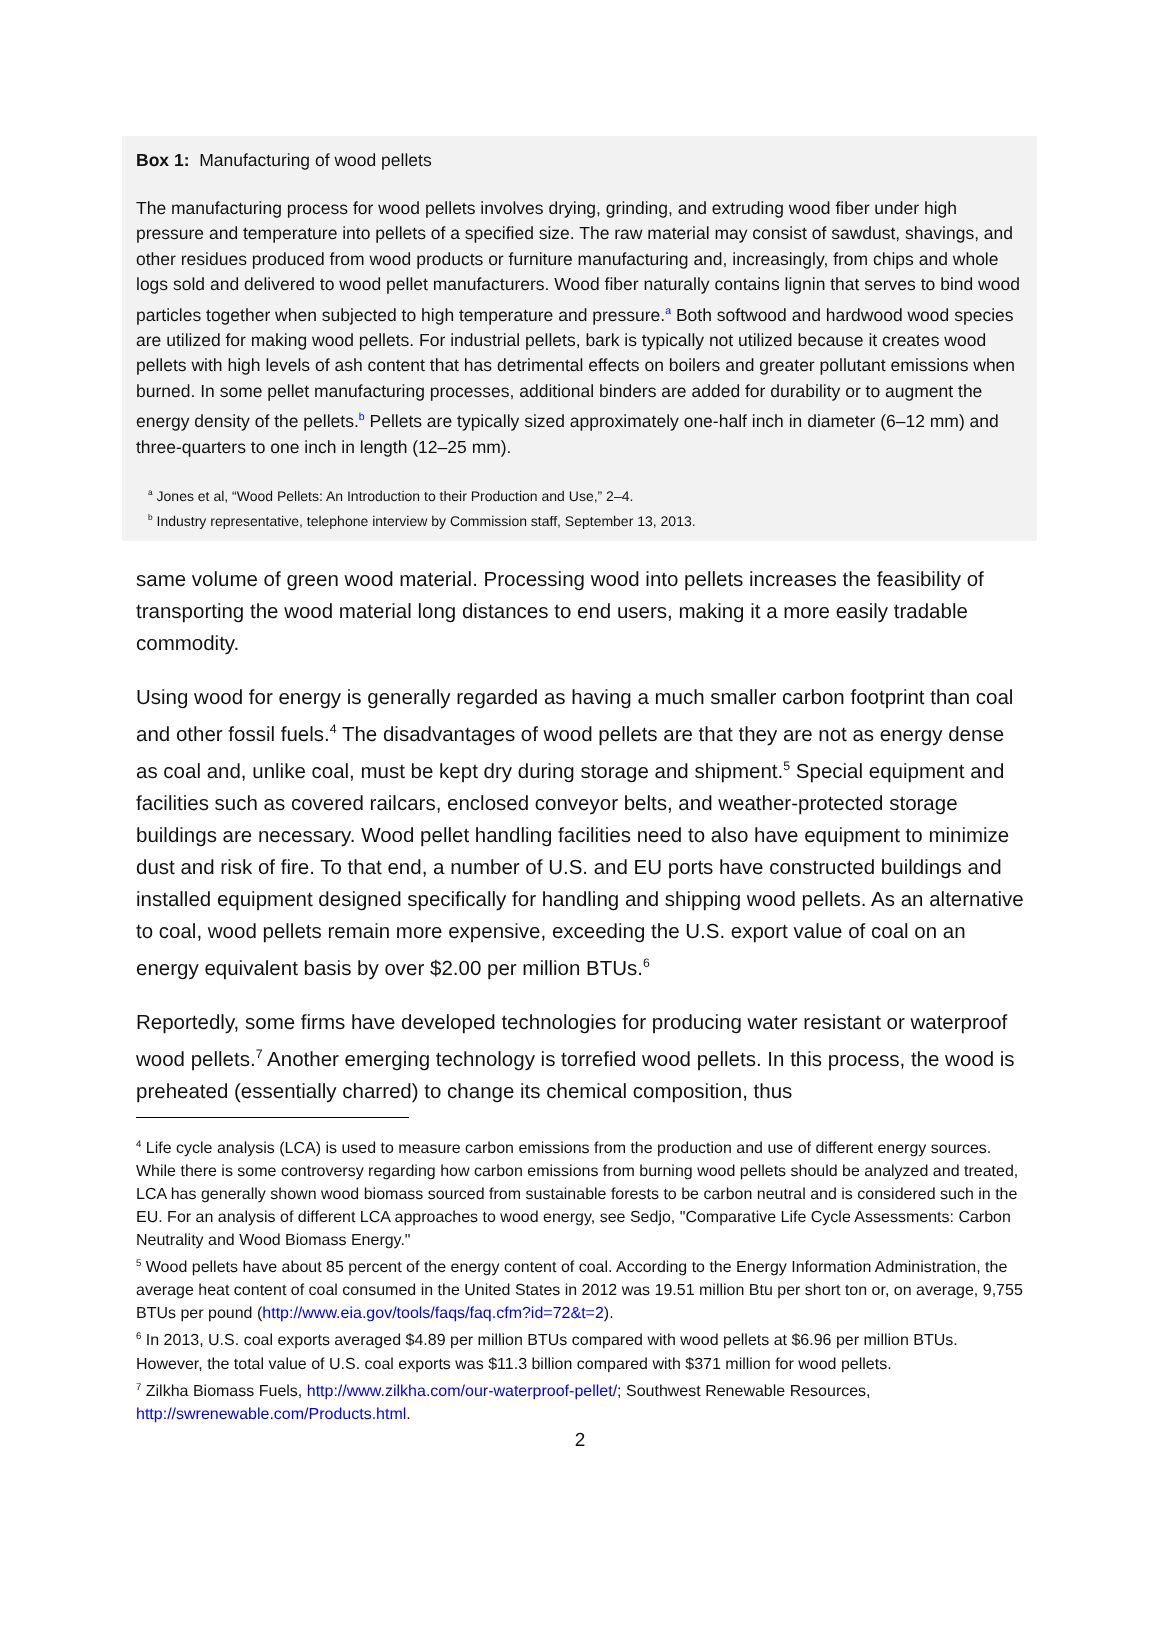Box 1: Manufacturing of wood pellets
The manufacturing process for wood pellets involves drying, grinding, and extruding wood fiber under high pressure and temperature into pellets of a specified size. The raw material may consist of sawdust, shavings, and other residues produced from wood products or furniture manufacturing and, increasingly, from chips and whole logs sold and delivered to wood pellet manufacturers. Wood fiber naturally contains lignin that serves to bind wood particles together when subjected to high temperature and pressure.<sup>a</sup> Both softwood and hardwood wood species are utilized for making wood pellets. For industrial pellets, bark is typically not utilized because it creates wood pellets with high levels of ash content that has detrimental effects on boilers and greater pollutant emissions when burned. In some pellet manufacturing processes, additional binders are added for durability or to augment the energy density of the pellets.<sup>b</sup> Pellets are typically sized approximately one-half inch in diameter (6–12 mm) and three-quarters to one inch in length (12–25 mm).
<sup>a</sup> Jones et al, “Wood Pellets: An Introduction to their Production and Use,” 2–4.
<sup>b</sup> Industry representative, telephone interview by Commission staff, September 13, 2013.
same volume of green wood material. Processing wood into pellets increases the feasibility of transporting the wood material long distances to end users, making it a more easily tradable commodity.
Using wood for energy is generally regarded as having a much smaller carbon footprint than coal and other fossil fuels.<sup>4</sup> The disadvantages of wood pellets are that they are not as energy dense as coal and, unlike coal, must be kept dry during storage and shipment.<sup>5</sup> Special equipment and facilities such as covered railcars, enclosed conveyor belts, and weather-protected storage buildings are necessary. Wood pellet handling facilities need to also have equipment to minimize dust and risk of fire. To that end, a number of U.S. and EU ports have constructed buildings and installed equipment designed specifically for handling and shipping wood pellets. As an alternative to coal, wood pellets remain more expensive, exceeding the U.S. export value of coal on an energy equivalent basis by over $2.00 per million BTUs.<sup>6</sup>
Reportedly, some firms have developed technologies for producing water resistant or waterproof wood pellets.<sup>7</sup> Another emerging technology is torrefied wood pellets. In this process, the wood is preheated (essentially charred) to change its chemical composition, thus
<sup>4</sup> Life cycle analysis (LCA) is used to measure carbon emissions from the production and use of different energy sources. While there is some controversy regarding how carbon emissions from burning wood pellets should be analyzed and treated, LCA has generally shown wood biomass sourced from sustainable forests to be carbon neutral and is considered such in the EU. For an analysis of different LCA approaches to wood energy, see Sedjo, "Comparative Life Cycle Assessments: Carbon Neutrality and Wood Biomass Energy."
<sup>5</sup> Wood pellets have about 85 percent of the energy content of coal. According to the Energy Information Administration, the average heat content of coal consumed in the United States in 2012 was 19.51 million Btu per short ton or, on average, 9,755 BTUs per pound (http://www.eia.gov/tools/faqs/faq.cfm?id=72&t=2).
<sup>6</sup> In 2013, U.S. coal exports averaged $4.89 per million BTUs compared with wood pellets at $6.96 per million BTUs. However, the total value of U.S. coal exports was $11.3 billion compared with $371 million for wood pellets.
<sup>7</sup> Zilkha Biomass Fuels, http://www.zilkha.com/our-waterproof-pellet/; Southwest Renewable Resources, http://swrenewable.com/Products.html.
2